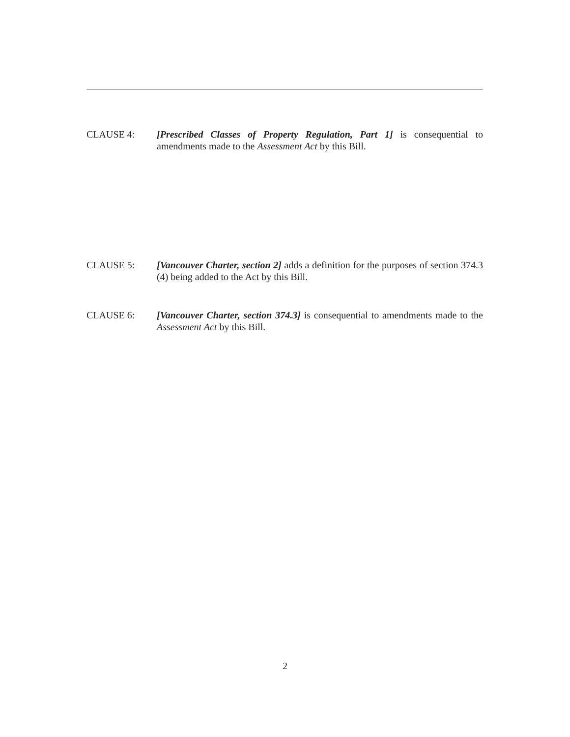CLAUSE 4: [Prescribed Classes of Property Regulation, Part 1] is consequential to amendments made to the Assessment Act by this Bill.
CLAUSE 5: [Vancouver Charter, section 2] adds a definition for the purposes of section 374.3 (4) being added to the Act by this Bill.
CLAUSE 6: [Vancouver Charter, section 374.3] is consequential to amendments made to the Assessment Act by this Bill.
2